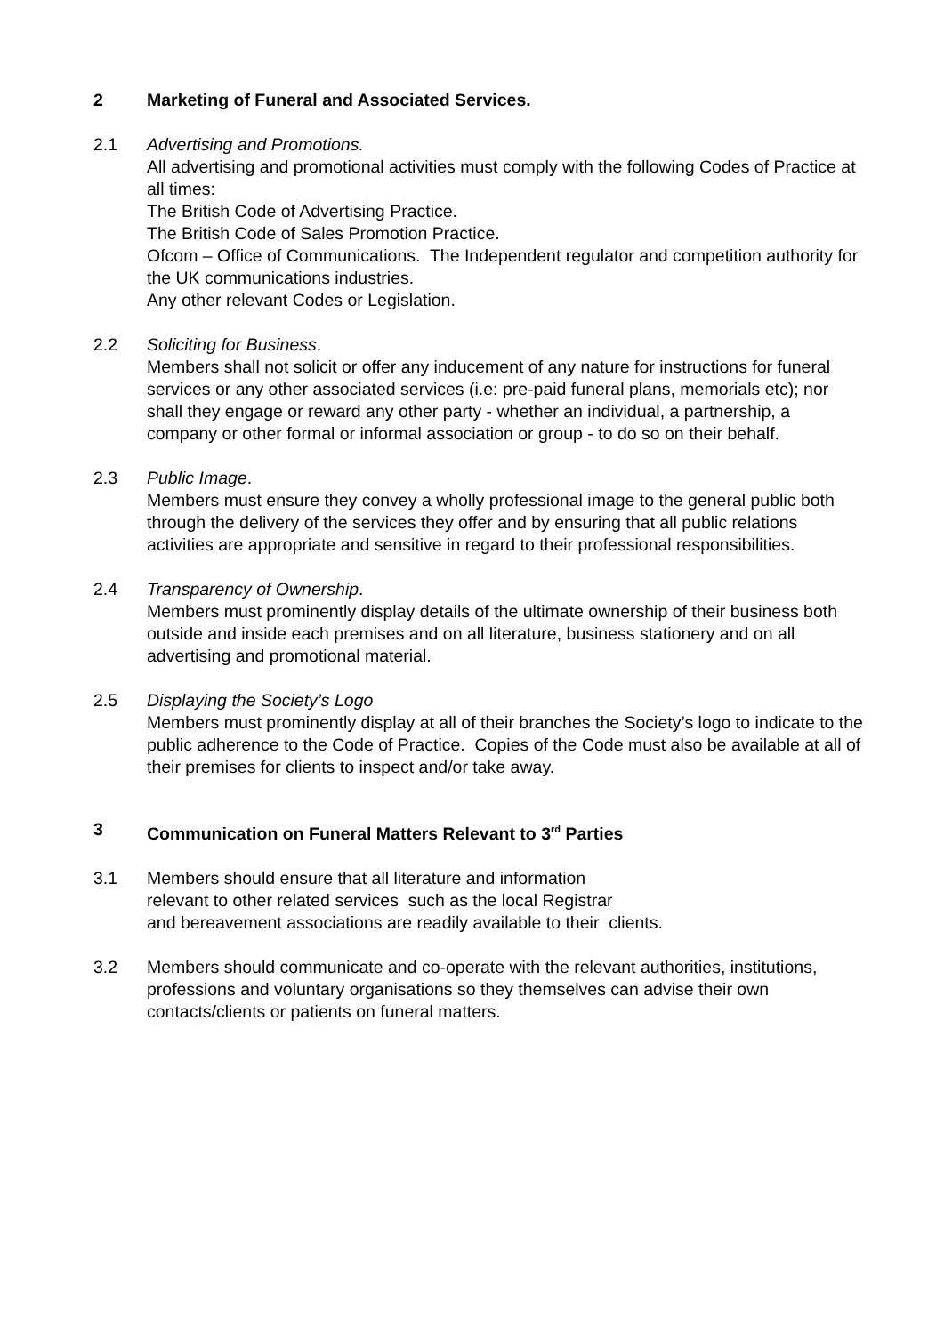2 Marketing of Funeral and Associated Services.
2.1 Advertising and Promotions.
All advertising and promotional activities must comply with the following Codes of Practice at all times:
The British Code of Advertising Practice.
The British Code of Sales Promotion Practice.
Ofcom – Office of Communications. The Independent regulator and competition authority for the UK communications industries.
Any other relevant Codes or Legislation.
2.2 Soliciting for Business.
Members shall not solicit or offer any inducement of any nature for instructions for funeral services or any other associated services (i.e: pre-paid funeral plans, memorials etc); nor shall they engage or reward any other party - whether an individual, a partnership, a company or other formal or informal association or group - to do so on their behalf.
2.3 Public Image.
Members must ensure they convey a wholly professional image to the general public both through the delivery of the services they offer and by ensuring that all public relations activities are appropriate and sensitive in regard to their professional responsibilities.
2.4 Transparency of Ownership.
Members must prominently display details of the ultimate ownership of their business both outside and inside each premises and on all literature, business stationery and on all advertising and promotional material.
2.5 Displaying the Society’s Logo
Members must prominently display at all of their branches the Society’s logo to indicate to the public adherence to the Code of Practice. Copies of the Code must also be available at all of their premises for clients to inspect and/or take away.
3 Communication on Funeral Matters Relevant to 3<sup>rd</sup> Parties
3.1 Members should ensure that all literature and information
relevant to other related services such as the local Registrar
and bereavement associations are readily available to their clients.
3.2 Members should communicate and co-operate with the relevant authorities, institutions, professions and voluntary organisations so they themselves can advise their own contacts/clients or patients on funeral matters.